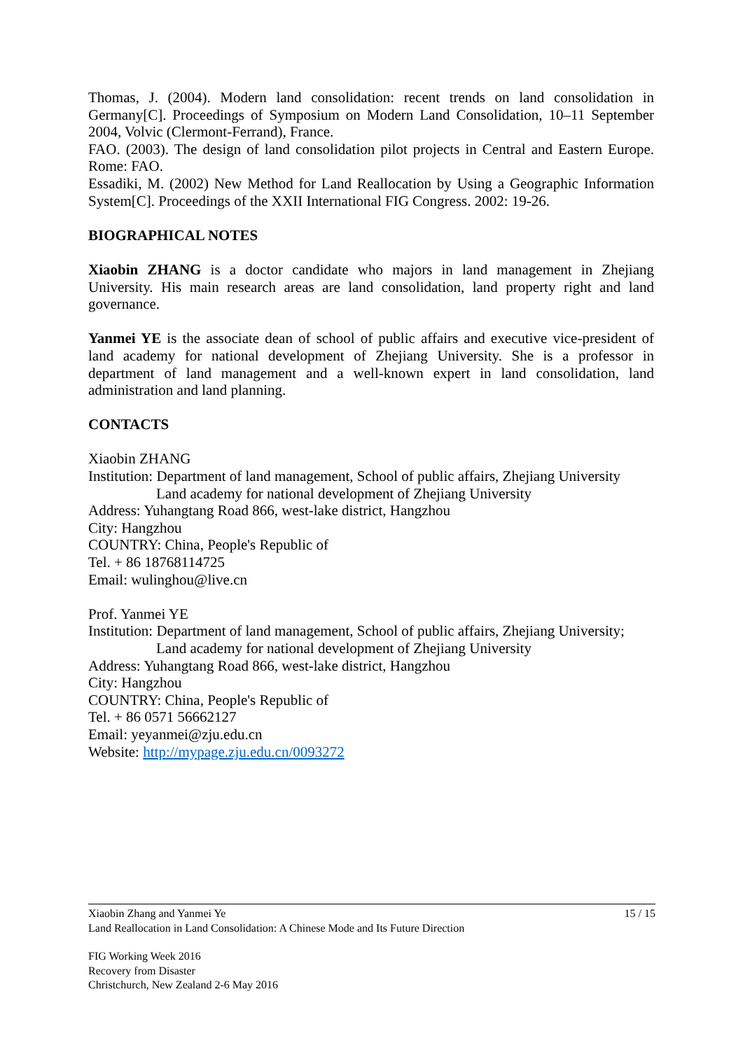Thomas, J. (2004). Modern land consolidation: recent trends on land consolidation in Germany[C]. Proceedings of Symposium on Modern Land Consolidation, 10–11 September 2004, Volvic (Clermont-Ferrand), France.
FAO. (2003). The design of land consolidation pilot projects in Central and Eastern Europe. Rome: FAO.
Essadiki, M. (2002) New Method for Land Reallocation by Using a Geographic Information System[C]. Proceedings of the XXII International FIG Congress. 2002: 19-26.
BIOGRAPHICAL NOTES
Xiaobin ZHANG is a doctor candidate who majors in land management in Zhejiang University. His main research areas are land consolidation, land property right and land governance.
Yanmei YE is the associate dean of school of public affairs and executive vice-president of land academy for national development of Zhejiang University. She is a professor in department of land management and a well-known expert in land consolidation, land administration and land planning.
CONTACTS
Xiaobin ZHANG
Institution: Department of land management, School of public affairs, Zhejiang University
Land academy for national development of Zhejiang University
Address: Yuhangtang Road 866, west-lake district, Hangzhou
City: Hangzhou
COUNTRY: China, People's Republic of
Tel. + 86 18768114725
Email: wulinghou@live.cn
Prof. Yanmei YE
Institution: Department of land management, School of public affairs, Zhejiang University;
Land academy for national development of Zhejiang University
Address: Yuhangtang Road 866, west-lake district, Hangzhou
City: Hangzhou
COUNTRY: China, People's Republic of
Tel. + 86 0571 56662127
Email: yeyanmei@zju.edu.cn
Website: http://mypage.zju.edu.cn/0093272
Xiaobin Zhang and Yanmei Ye 15 / 15
Land Reallocation in Land Consolidation: A Chinese Mode and Its Future Direction
FIG Working Week 2016
Recovery from Disaster
Christchurch, New Zealand 2-6 May 2016